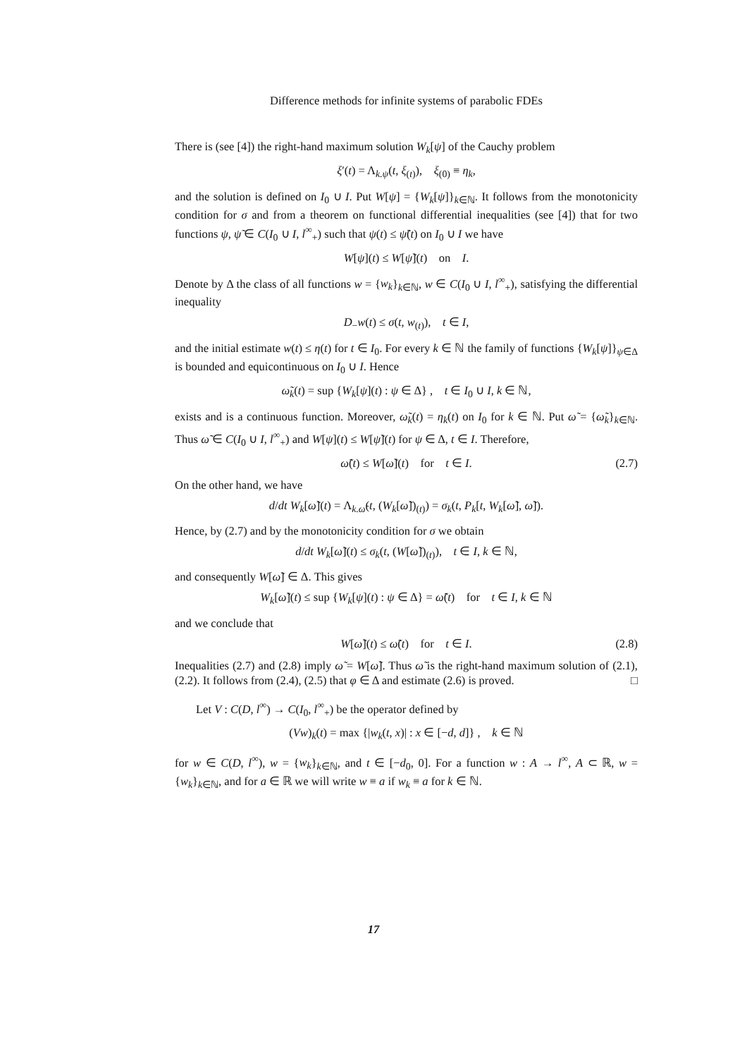Difference methods for infinite systems of parabolic FDEs
There is (see [4]) the right-hand maximum solution W<sub>k</sub>[ψ] of the Cauchy problem
ξ′(t) = Λ<sub>k.ψ</sub>(t, ξ<sub>(t)</sub>), ξ<sub>(0)</sub> ≡ η<sub>k</sub>,
and the solution is defined on I<sub>0</sub> ∪ I. Put W[ψ] = {W<sub>k</sub>[ψ]}<sub>k∈ℕ</sub>. It follows from the monotonicity condition for σ and from a theorem on functional differential inequalities (see [4]) that for two functions ψ, ψ̃ ∈ C(I<sub>0</sub> ∪ I, l<sup>∞</sup><sub>+</sub>) such that ψ(t) ≤ ψ̃(t) on I<sub>0</sub> ∪ I we have
W[ψ](t) ≤ W[ψ̃](t) on I.
Denote by Δ the class of all functions w = {w<sub>k</sub>}<sub>k∈ℕ</sub>, w ∈ C(I<sub>0</sub> ∪ I, l<sup>∞</sup><sub>+</sub>), satisfying the differential inequality
D<sub>−</sub>w(t) ≤ σ(t, w<sub>(t)</sub>), t ∈ I,
and the initial estimate w(t) ≤ η(t) for t ∈ I<sub>0</sub>. For every k ∈ ℕ the family of functions {W<sub>k</sub>[ψ]}<sub>ψ∈Δ</sub> is bounded and equicontinuous on I<sub>0</sub> ∪ I. Hence
ω̃<sub>k</sub>(t) = sup {W<sub>k</sub>[ψ](t) : ψ ∈ Δ} , t ∈ I<sub>0</sub> ∪ I, k ∈ ℕ,
exists and is a continuous function. Moreover, ω̃<sub>k</sub>(t) = η<sub>k</sub>(t) on I<sub>0</sub> for k ∈ ℕ. Put ω̃ = {ω̃<sub>k</sub>}<sub>k∈ℕ</sub>. Thus ω̃ ∈ C(I<sub>0</sub> ∪ I, l<sup>∞</sup><sub>+</sub>) and W[ψ](t) ≤ W[ψ̃](t) for ψ ∈ Δ, t ∈ I. Therefore,
ω̃(t) ≤ W[ω̃](t) for t ∈ I. (2.7)
On the other hand, we have
d/dt W<sub>k</sub>[ω̃](t) = Λ<sub>k.ω̃</sub>(t, (W<sub>k</sub>[ω̃])<sub>(t)</sub>) = σ<sub>k</sub>(t, P<sub>k</sub>[t, W<sub>k</sub>[ω̃], ω̃]).
Hence, by (2.7) and by the monotonicity condition for σ we obtain
d/dt W<sub>k</sub>[ω̃](t) ≤ σ<sub>k</sub>(t, (W[ω̃])<sub>(t)</sub>), t ∈ I, k ∈ ℕ,
and consequently W[ω̃] ∈ Δ. This gives
W<sub>k</sub>[ω̃](t) ≤ sup {W<sub>k</sub>[ψ](t) : ψ ∈ Δ} = ω̃(t) for t ∈ I, k ∈ ℕ
and we conclude that
W[ω̃](t) ≤ ω̃(t) for t ∈ I. (2.8)
Inequalities (2.7) and (2.8) imply ω̃ = W[ω̃]. Thus ω̃ is the right-hand maximum solution of (2.1), (2.2). It follows from (2.4), (2.5) that φ ∈ Δ and estimate (2.6) is proved. □
Let V : C(D, l<sup>∞</sup>) → C(I<sub>0</sub>, l<sup>∞</sup><sub>+</sub>) be the operator defined by
(Vw)<sub>k</sub>(t) = max {|w<sub>k</sub>(t, x)| : x ∈ [−d, d]} , k ∈ ℕ
for w ∈ C(D, l<sup>∞</sup>), w = {w<sub>k</sub>}<sub>k∈ℕ</sub>, and t ∈ [−d<sub>0</sub>, 0]. For a function w : A → l<sup>∞</sup>, A ⊂ ℝ, w = {w<sub>k</sub>}<sub>k∈ℕ</sub>, and for a ∈ ℝ we will write w ≡ a if w<sub>k</sub> ≡ a for k ∈ ℕ.
17